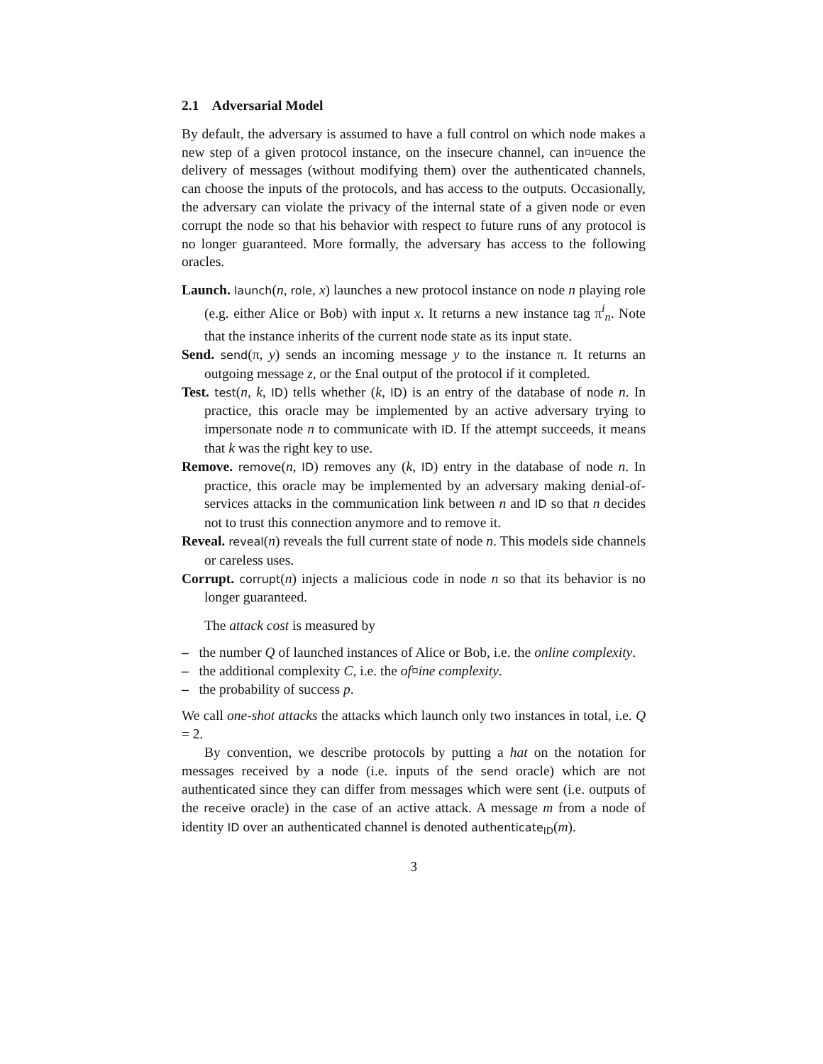2.1 Adversarial Model
By default, the adversary is assumed to have a full control on which node makes a new step of a given protocol instance, on the insecure channel, can in¤uence the delivery of messages (without modifying them) over the authenticated channels, can choose the inputs of the protocols, and has access to the outputs. Occasionally, the adversary can violate the privacy of the internal state of a given node or even corrupt the node so that his behavior with respect to future runs of any protocol is no longer guaranteed. More formally, the adversary has access to the following oracles.
Launch. launch(n, role, x) launches a new protocol instance on node n playing role (e.g. either Alice or Bob) with input x. It returns a new instance tag π<sup>i</sup><sub>n</sub>. Note that the instance inherits of the current node state as its input state.
Send. send(π, y) sends an incoming message y to the instance π. It returns an outgoing message z, or the £nal output of the protocol if it completed.
Test. test(n, k, ID) tells whether (k, ID) is an entry of the database of node n. In practice, this oracle may be implemented by an active adversary trying to impersonate node n to communicate with ID. If the attempt succeeds, it means that k was the right key to use.
Remove. remove(n, ID) removes any (k, ID) entry in the database of node n. In practice, this oracle may be implemented by an adversary making denial-of-services attacks in the communication link between n and ID so that n decides not to trust this connection anymore and to remove it.
Reveal. reveal(n) reveals the full current state of node n. This models side channels or careless uses.
Corrupt. corrupt(n) injects a malicious code in node n so that its behavior is no longer guaranteed.
The attack cost is measured by
– the number Q of launched instances of Alice or Bob, i.e. the online complexity.
– the additional complexity C, i.e. the of¤ine complexity.
– the probability of success p.
We call one-shot attacks the attacks which launch only two instances in total, i.e. Q = 2.
By convention, we describe protocols by putting a hat on the notation for messages received by a node (i.e. inputs of the send oracle) which are not authenticated since they can differ from messages which were sent (i.e. outputs of the receive oracle) in the case of an active attack. A message m from a node of identity ID over an authenticated channel is denoted authenticate<sub>ID</sub>(m).
3